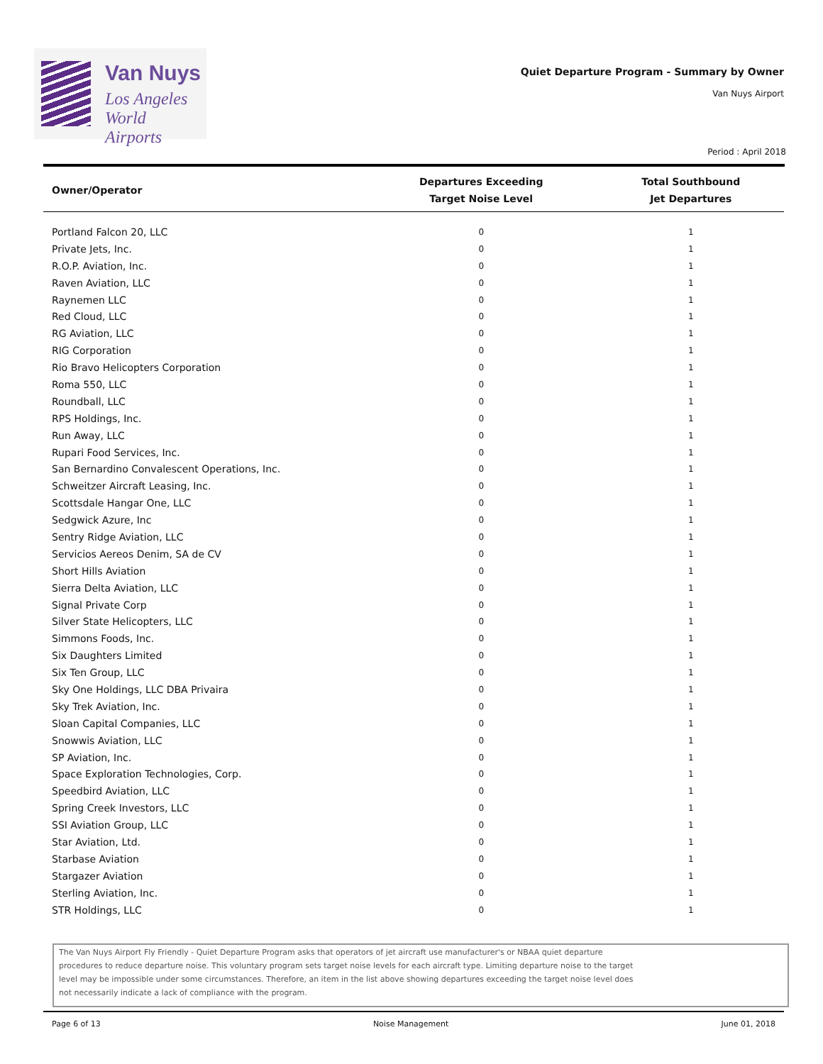Van Nuys
Los Angeles
World Airports
Quiet Departure Program - Summary by Owner
Van Nuys Airport
Period : April 2018
| Owner/Operator | Departures Exceeding Target Noise Level | Total Southbound Jet Departures |
| --- | --- | --- |
| Portland Falcon 20, LLC | 0 | 1 |
| Private Jets, Inc. | 0 | 1 |
| R.O.P. Aviation, Inc. | 0 | 1 |
| Raven Aviation, LLC | 0 | 1 |
| Raynemen LLC | 0 | 1 |
| Red Cloud, LLC | 0 | 1 |
| RG Aviation, LLC | 0 | 1 |
| RIG Corporation | 0 | 1 |
| Rio Bravo Helicopters Corporation | 0 | 1 |
| Roma 550, LLC | 0 | 1 |
| Roundball, LLC | 0 | 1 |
| RPS Holdings, Inc. | 0 | 1 |
| Run Away, LLC | 0 | 1 |
| Rupari Food Services, Inc. | 0 | 1 |
| San Bernardino Convalescent Operations, Inc. | 0 | 1 |
| Schweitzer Aircraft Leasing, Inc. | 0 | 1 |
| Scottsdale Hangar One, LLC | 0 | 1 |
| Sedgwick Azure, Inc | 0 | 1 |
| Sentry Ridge Aviation, LLC | 0 | 1 |
| Servicios Aereos Denim, SA de CV | 0 | 1 |
| Short Hills Aviation | 0 | 1 |
| Sierra Delta Aviation, LLC | 0 | 1 |
| Signal Private Corp | 0 | 1 |
| Silver State Helicopters, LLC | 0 | 1 |
| Simmons Foods, Inc. | 0 | 1 |
| Six Daughters Limited | 0 | 1 |
| Six Ten Group, LLC | 0 | 1 |
| Sky One Holdings, LLC DBA Privaira | 0 | 1 |
| Sky Trek Aviation, Inc. | 0 | 1 |
| Sloan Capital Companies, LLC | 0 | 1 |
| Snowwis Aviation, LLC | 0 | 1 |
| SP Aviation, Inc. | 0 | 1 |
| Space Exploration Technologies, Corp. | 0 | 1 |
| Speedbird Aviation, LLC | 0 | 1 |
| Spring Creek Investors, LLC | 0 | 1 |
| SSI Aviation Group, LLC | 0 | 1 |
| Star Aviation, Ltd. | 0 | 1 |
| Starbase Aviation | 0 | 1 |
| Stargazer Aviation | 0 | 1 |
| Sterling Aviation, Inc. | 0 | 1 |
| STR Holdings, LLC | 0 | 1 |
The Van Nuys Airport Fly Friendly - Quiet Departure Program asks that operators of jet aircraft use manufacturer's or NBAA quiet departure
procedures to reduce departure noise. This voluntary program sets target noise levels for each aircraft type. Limiting departure noise to the target
level may be impossible under some circumstances. Therefore, an item in the list above showing departures exceeding the target noise level does
not necessarily indicate a lack of compliance with the program.
Page 6 of 13 Noise Management June 01, 2018